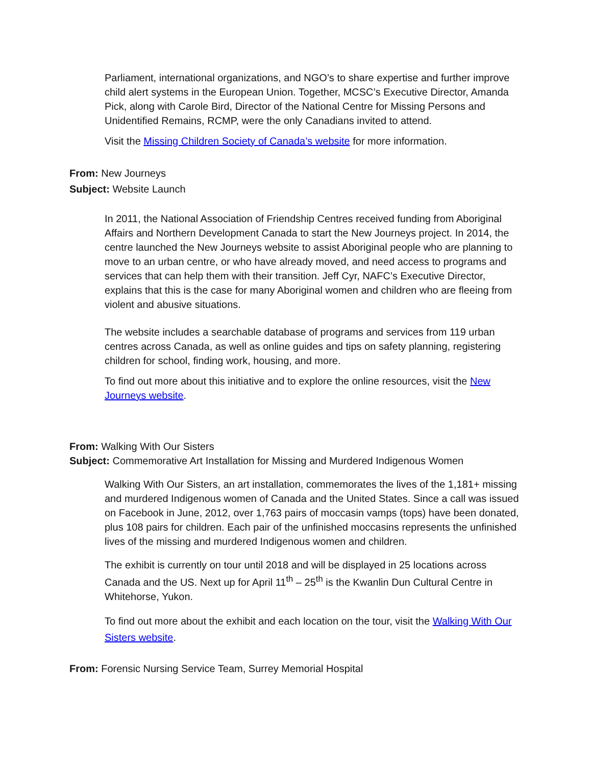Parliament, international organizations, and NGO’s to share expertise and further improve child alert systems in the European Union. Together, MCSC’s Executive Director, Amanda Pick, along with Carole Bird, Director of the National Centre for Missing Persons and Unidentified Remains, RCMP, were the only Canadians invited to attend.
Visit the Missing Children Society of Canada’s website for more information.
From: New Journeys
Subject: Website Launch
In 2011, the National Association of Friendship Centres received funding from Aboriginal Affairs and Northern Development Canada to start the New Journeys project. In 2014, the centre launched the New Journeys website to assist Aboriginal people who are planning to move to an urban centre, or who have already moved, and need access to programs and services that can help them with their transition. Jeff Cyr, NAFC’s Executive Director, explains that this is the case for many Aboriginal women and children who are fleeing from violent and abusive situations.
The website includes a searchable database of programs and services from 119 urban centres across Canada, as well as online guides and tips on safety planning, registering children for school, finding work, housing, and more.
To find out more about this initiative and to explore the online resources, visit the New Journeys website.
From: Walking With Our Sisters
Subject: Commemorative Art Installation for Missing and Murdered Indigenous Women
Walking With Our Sisters, an art installation, commemorates the lives of the 1,181+ missing and murdered Indigenous women of Canada and the United States. Since a call was issued on Facebook in June, 2012, over 1,763 pairs of moccasin vamps (tops) have been donated, plus 108 pairs for children. Each pair of the unfinished moccasins represents the unfinished lives of the missing and murdered Indigenous women and children.
The exhibit is currently on tour until 2018 and will be displayed in 25 locations across Canada and the US. Next up for April 11<sup>th</sup> – 25<sup>th</sup> is the Kwanlin Dun Cultural Centre in Whitehorse, Yukon.
To find out more about the exhibit and each location on the tour, visit the Walking With Our Sisters website.
From: Forensic Nursing Service Team, Surrey Memorial Hospital